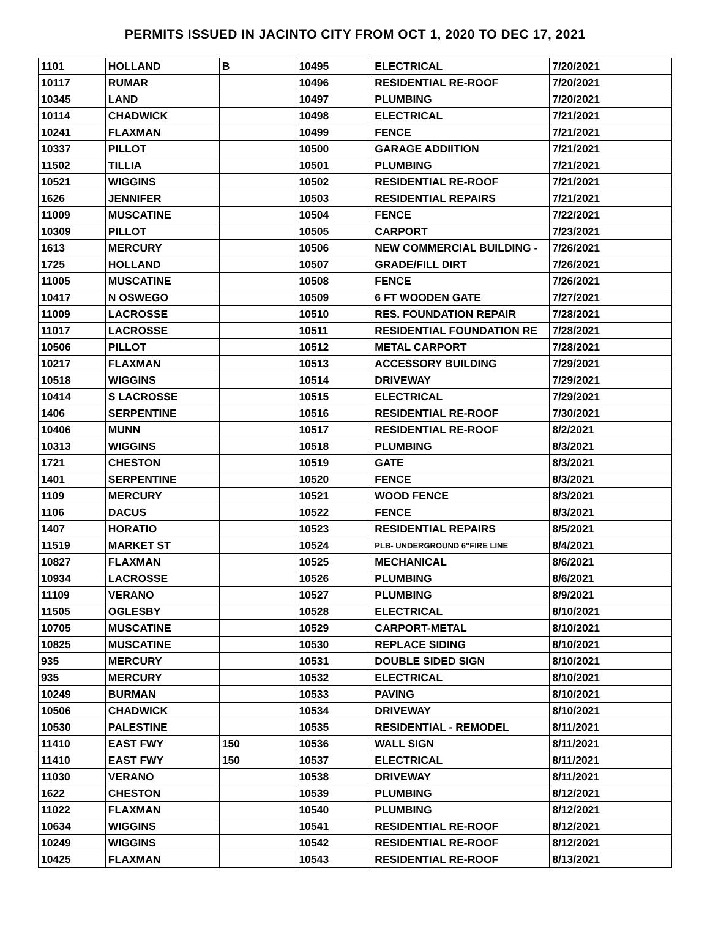PERMITS ISSUED IN JACINTO CITY FROM OCT 1, 2020 TO DEC 17, 2021
| 1101 | HOLLAND | B | 10495 | ELECTRICAL | 7/20/2021 |
| 10117 | RUMAR | | 10496 | RESIDENTIAL RE-ROOF | 7/20/2021 |
| 10345 | LAND | | 10497 | PLUMBING | 7/20/2021 |
| 10114 | CHADWICK | | 10498 | ELECTRICAL | 7/21/2021 |
| 10241 | FLAXMAN | | 10499 | FENCE | 7/21/2021 |
| 10337 | PILLOT | | 10500 | GARAGE ADDIITION | 7/21/2021 |
| 11502 | TILLIA | | 10501 | PLUMBING | 7/21/2021 |
| 10521 | WIGGINS | | 10502 | RESIDENTIAL RE-ROOF | 7/21/2021 |
| 1626 | JENNIFER | | 10503 | RESIDENTIAL REPAIRS | 7/21/2021 |
| 11009 | MUSCATINE | | 10504 | FENCE | 7/22/2021 |
| 10309 | PILLOT | | 10505 | CARPORT | 7/23/2021 |
| 1613 | MERCURY | | 10506 | NEW COMMERCIAL BUILDING - | 7/26/2021 |
| 1725 | HOLLAND | | 10507 | GRADE/FILL DIRT | 7/26/2021 |
| 11005 | MUSCATINE | | 10508 | FENCE | 7/26/2021 |
| 10417 | N OSWEGO | | 10509 | 6 FT WOODEN GATE | 7/27/2021 |
| 11009 | LACROSSE | | 10510 | RES. FOUNDATION REPAIR | 7/28/2021 |
| 11017 | LACROSSE | | 10511 | RESIDENTIAL FOUNDATION RE | 7/28/2021 |
| 10506 | PILLOT | | 10512 | METAL CARPORT | 7/28/2021 |
| 10217 | FLAXMAN | | 10513 | ACCESSORY BUILDING | 7/29/2021 |
| 10518 | WIGGINS | | 10514 | DRIVEWAY | 7/29/2021 |
| 10414 | S LACROSSE | | 10515 | ELECTRICAL | 7/29/2021 |
| 1406 | SERPENTINE | | 10516 | RESIDENTIAL RE-ROOF | 7/30/2021 |
| 10406 | MUNN | | 10517 | RESIDENTIAL RE-ROOF | 8/2/2021 |
| 10313 | WIGGINS | | 10518 | PLUMBING | 8/3/2021 |
| 1721 | CHESTON | | 10519 | GATE | 8/3/2021 |
| 1401 | SERPENTINE | | 10520 | FENCE | 8/3/2021 |
| 1109 | MERCURY | | 10521 | WOOD FENCE | 8/3/2021 |
| 1106 | DACUS | | 10522 | FENCE | 8/3/2021 |
| 1407 | HORATIO | | 10523 | RESIDENTIAL REPAIRS | 8/5/2021 |
| 11519 | MARKET ST | | 10524 | PLB- UNDERGROUND 6"FIRE LINE | 8/4/2021 |
| 10827 | FLAXMAN | | 10525 | MECHANICAL | 8/6/2021 |
| 10934 | LACROSSE | | 10526 | PLUMBING | 8/6/2021 |
| 11109 | VERANO | | 10527 | PLUMBING | 8/9/2021 |
| 11505 | OGLESBY | | 10528 | ELECTRICAL | 8/10/2021 |
| 10705 | MUSCATINE | | 10529 | CARPORT-METAL | 8/10/2021 |
| 10825 | MUSCATINE | | 10530 | REPLACE SIDING | 8/10/2021 |
| 935 | MERCURY | | 10531 | DOUBLE SIDED SIGN | 8/10/2021 |
| 935 | MERCURY | | 10532 | ELECTRICAL | 8/10/2021 |
| 10249 | BURMAN | | 10533 | PAVING | 8/10/2021 |
| 10506 | CHADWICK | | 10534 | DRIVEWAY | 8/10/2021 |
| 10530 | PALESTINE | | 10535 | RESIDENTIAL - REMODEL | 8/11/2021 |
| 11410 | EAST FWY | 150 | 10536 | WALL SIGN | 8/11/2021 |
| 11410 | EAST FWY | 150 | 10537 | ELECTRICAL | 8/11/2021 |
| 11030 | VERANO | | 10538 | DRIVEWAY | 8/11/2021 |
| 1622 | CHESTON | | 10539 | PLUMBING | 8/12/2021 |
| 11022 | FLAXMAN | | 10540 | PLUMBING | 8/12/2021 |
| 10634 | WIGGINS | | 10541 | RESIDENTIAL RE-ROOF | 8/12/2021 |
| 10249 | WIGGINS | | 10542 | RESIDENTIAL RE-ROOF | 8/12/2021 |
| 10425 | FLAXMAN | | 10543 | RESIDENTIAL RE-ROOF | 8/13/2021 |